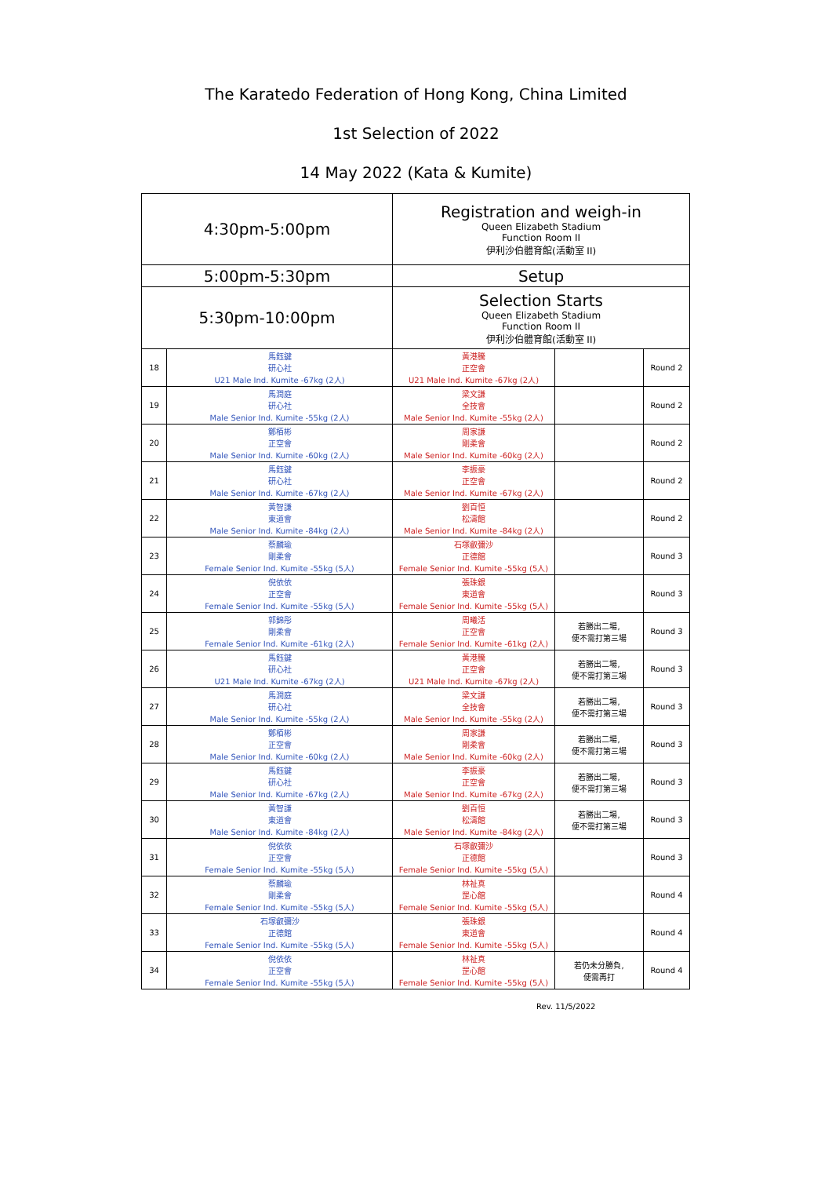The Karatedo Federation of Hong Kong, China Limited
1st Selection of 2022
14 May 2022 (Kata & Kumite)
| 4:30pm-5:00pm | | Registration and weigh-in Queen Elizabeth Stadium Function Room II 伊利沙伯體育館(活動室 II) | | |
| 5:00pm-5:30pm | | Setup | | |
| 5:30pm-10:00pm | | Selection Starts Queen Elizabeth Stadium Function Room II 伊利沙伯體育館(活動室 II) | | |
| 18 | 馬鈺鍵 研心社 U21 Male Ind. Kumite -67kg (2人) | 黃港騰 正空會 U21 Male Ind. Kumite -67kg (2人) | | Round 2 |
| 19 | 馬潤庭 研心社 Male Senior Ind. Kumite -55kg (2人) | 梁文謙 全技會 Male Senior Ind. Kumite -55kg (2人) | | Round 2 |
| 20 | 鄭栢彬 正空會 Male Senior Ind. Kumite -60kg (2人) | 周家謙 剛柔會 Male Senior Ind. Kumite -60kg (2人) | | Round 2 |
| 21 | 馬鈺鍵 研心社 Male Senior Ind. Kumite -67kg (2人) | 李振豪 正空會 Male Senior Ind. Kumite -67kg (2人) | | Round 2 |
| 22 | 黃智謙 東道會 Male Senior Ind. Kumite -84kg (2人) | 劉百恒 松濤館 Male Senior Ind. Kumite -84kg (2人) | | Round 2 |
| 23 | 蔡麟瑜 剛柔會 Female Senior Ind. Kumite -55kg (5人) | 石塚叡彌沙 正德館 Female Senior Ind. Kumite -55kg (5人) | | Round 3 |
| 24 | 倪依依 正空會 Female Senior Ind. Kumite -55kg (5人) | 張珠銀 東道會 Female Senior Ind. Kumite -55kg (5人) | | Round 3 |
| 25 | 郭錦彤 剛柔會 Female Senior Ind. Kumite -61kg (2人) | 周曦活 正空會 Female Senior Ind. Kumite -61kg (2人) | 若勝出二場, 便不需打第三場 | Round 3 |
| 26 | 馬鈺鍵 研心社 U21 Male Ind. Kumite -67kg (2人) | 黃港騰 正空會 U21 Male Ind. Kumite -67kg (2人) | 若勝出二場, 便不需打第三場 | Round 3 |
| 27 | 馬潤庭 研心社 Male Senior Ind. Kumite -55kg (2人) | 梁文謙 全技會 Male Senior Ind. Kumite -55kg (2人) | 若勝出二場, 便不需打第三場 | Round 3 |
| 28 | 鄭栢彬 正空會 Male Senior Ind. Kumite -60kg (2人) | 周家謙 剛柔會 Male Senior Ind. Kumite -60kg (2人) | 若勝出二場, 便不需打第三場 | Round 3 |
| 29 | 馬鈺鍵 研心社 Male Senior Ind. Kumite -67kg (2人) | 李振豪 正空會 Male Senior Ind. Kumite -67kg (2人) | 若勝出二場, 便不需打第三場 | Round 3 |
| 30 | 黃智謙 東道會 Male Senior Ind. Kumite -84kg (2人) | 劉百恒 松濤館 Male Senior Ind. Kumite -84kg (2人) | 若勝出二場, 便不需打第三場 | Round 3 |
| 31 | 倪依依 正空會 Female Senior Ind. Kumite -55kg (5人) | 石塚叡彌沙 正德館 Female Senior Ind. Kumite -55kg (5人) | | Round 3 |
| 32 | 蔡麟瑜 剛柔會 Female Senior Ind. Kumite -55kg (5人) | 林祉真 罡心館 Female Senior Ind. Kumite -55kg (5人) | | Round 4 |
| 33 | 石塚叡彌沙 正德館 Female Senior Ind. Kumite -55kg (5人) | 張珠銀 東道會 Female Senior Ind. Kumite -55kg (5人) | | Round 4 |
| 34 | 倪依依 正空會 Female Senior Ind. Kumite -55kg (5人) | 林祉真 罡心館 Female Senior Ind. Kumite -55kg (5人) | 若仍未分勝負, 便需再打 | Round 4 |
Rev. 11/5/2022